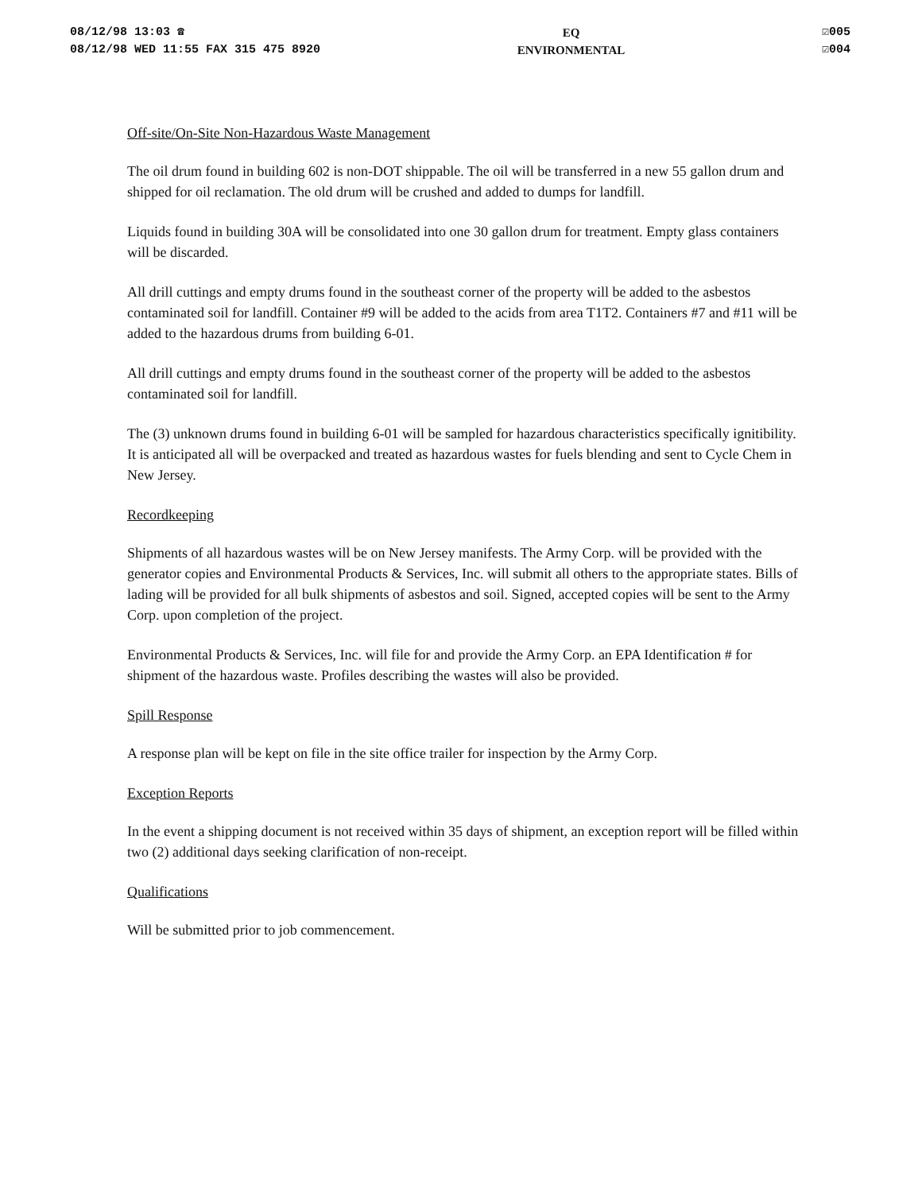08/12/98 13:03 ☎
08/12/98 WED 11:55 FAX 315 475 8920
EQ
ENVIRONMENTAL
☑005
☑004
Off-site/On-Site Non-Hazardous Waste Management
The oil drum found in building 602 is non-DOT shippable. The oil will be transferred in a new 55 gallon drum and shipped for oil reclamation. The old drum will be crushed and added to dumps for landfill.
Liquids found in building 30A will be consolidated into one 30 gallon drum for treatment. Empty glass containers will be discarded.
All drill cuttings and empty drums found in the southeast corner of the property will be added to the asbestos contaminated soil for landfill. Container #9 will be added to the acids from area T1T2. Containers #7 and #11 will be added to the hazardous drums from building 6-01.
All drill cuttings and empty drums found in the southeast corner of the property will be added to the asbestos contaminated soil for landfill.
The (3) unknown drums found in building 6-01 will be sampled for hazardous characteristics specifically ignitibility. It is anticipated all will be overpacked and treated as hazardous wastes for fuels blending and sent to Cycle Chem in New Jersey.
Recordkeeping
Shipments of all hazardous wastes will be on New Jersey manifests. The Army Corp. will be provided with the generator copies and Environmental Products & Services, Inc. will submit all others to the appropriate states. Bills of lading will be provided for all bulk shipments of asbestos and soil. Signed, accepted copies will be sent to the Army Corp. upon completion of the project.
Environmental Products & Services, Inc. will file for and provide the Army Corp. an EPA Identification # for shipment of the hazardous waste. Profiles describing the wastes will also be provided.
Spill Response
A response plan will be kept on file in the site office trailer for inspection by the Army Corp.
Exception Reports
In the event a shipping document is not received within 35 days of shipment, an exception report will be filled within two (2) additional days seeking clarification of non-receipt.
Qualifications
Will be submitted prior to job commencement.